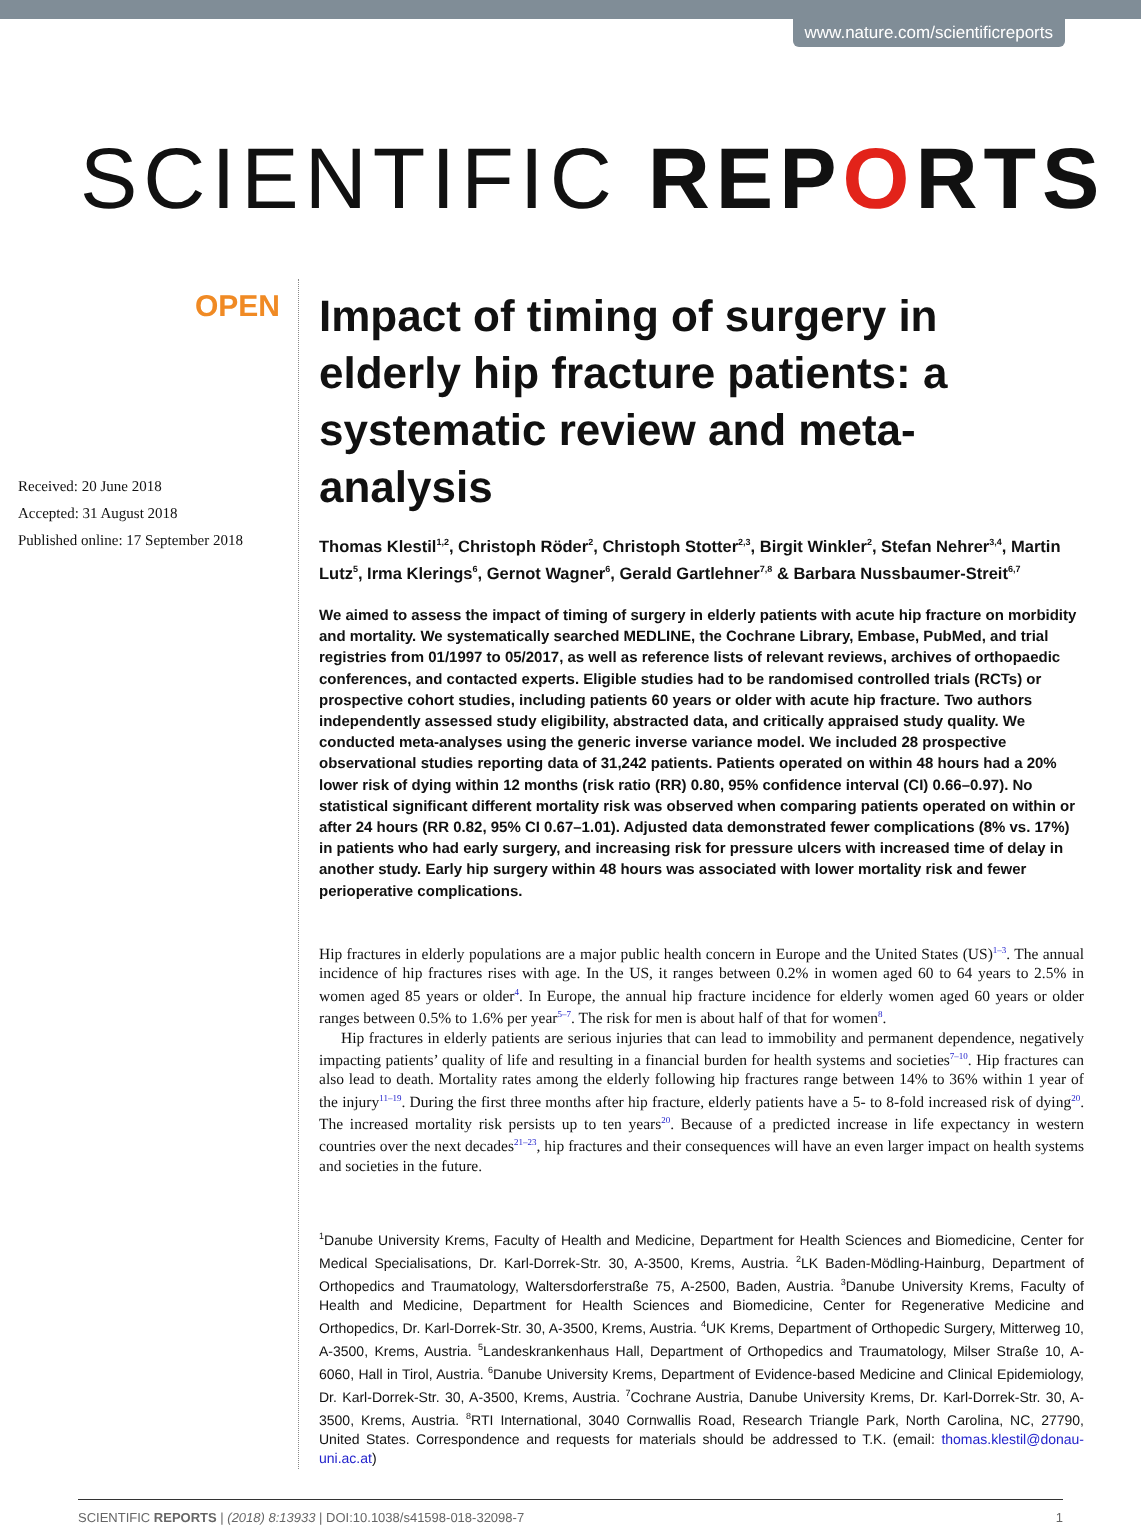www.nature.com/scientificreports
SCIENTIFIC REPORTS
OPEN
Received: 20 June 2018
Accepted: 31 August 2018
Published online: 17 September 2018
Impact of timing of surgery in elderly hip fracture patients: a systematic review and meta-analysis
Thomas Klestil<sup>1,2</sup>, Christoph Röder<sup>2</sup>, Christoph Stotter<sup>2,3</sup>, Birgit Winkler<sup>2</sup>, Stefan Nehrer<sup>3,4</sup>, Martin Lutz<sup>5</sup>, Irma Klerings<sup>6</sup>, Gernot Wagner<sup>6</sup>, Gerald Gartlehner<sup>7,8</sup> & Barbara Nussbaumer-Streit<sup>6,7</sup>
We aimed to assess the impact of timing of surgery in elderly patients with acute hip fracture on morbidity and mortality. We systematically searched MEDLINE, the Cochrane Library, Embase, PubMed, and trial registries from 01/1997 to 05/2017, as well as reference lists of relevant reviews, archives of orthopaedic conferences, and contacted experts. Eligible studies had to be randomised controlled trials (RCTs) or prospective cohort studies, including patients 60 years or older with acute hip fracture. Two authors independently assessed study eligibility, abstracted data, and critically appraised study quality. We conducted meta-analyses using the generic inverse variance model. We included 28 prospective observational studies reporting data of 31,242 patients. Patients operated on within 48 hours had a 20% lower risk of dying within 12 months (risk ratio (RR) 0.80, 95% confidence interval (CI) 0.66–0.97). No statistical significant different mortality risk was observed when comparing patients operated on within or after 24 hours (RR 0.82, 95% CI 0.67–1.01). Adjusted data demonstrated fewer complications (8% vs. 17%) in patients who had early surgery, and increasing risk for pressure ulcers with increased time of delay in another study. Early hip surgery within 48 hours was associated with lower mortality risk and fewer perioperative complications.
Hip fractures in elderly populations are a major public health concern in Europe and the United States (US)<sup>1–3</sup>. The annual incidence of hip fractures rises with age. In the US, it ranges between 0.2% in women aged 60 to 64 years to 2.5% in women aged 85 years or older<sup>4</sup>. In Europe, the annual hip fracture incidence for elderly women aged 60 years or older ranges between 0.5% to 1.6% per year<sup>5–7</sup>. The risk for men is about half of that for women<sup>8</sup>.
Hip fractures in elderly patients are serious injuries that can lead to immobility and permanent dependence, negatively impacting patients’ quality of life and resulting in a financial burden for health systems and societies<sup>7–10</sup>. Hip fractures can also lead to death. Mortality rates among the elderly following hip fractures range between 14% to 36% within 1 year of the injury<sup>11–19</sup>. During the first three months after hip fracture, elderly patients have a 5- to 8-fold increased risk of dying<sup>20</sup>. The increased mortality risk persists up to ten years<sup>20</sup>. Because of a predicted increase in life expectancy in western countries over the next decades<sup>21–23</sup>, hip fractures and their consequences will have an even larger impact on health systems and societies in the future.
<sup>1</sup> Danube University Krems, Faculty of Health and Medicine, Department for Health Sciences and Biomedicine, Center for Medical Specialisations, Dr. Karl-Dorrek-Str. 30, A-3500, Krems, Austria. <sup>2</sup>LK Baden-Mödling-Hainburg, Department of Orthopedics and Traumatology, Waltersdorferstraße 75, A-2500, Baden, Austria. <sup>3</sup>Danube University Krems, Faculty of Health and Medicine, Department for Health Sciences and Biomedicine, Center for Regenerative Medicine and Orthopedics, Dr. Karl-Dorrek-Str. 30, A-3500, Krems, Austria. <sup>4</sup>UK Krems, Department of Orthopedic Surgery, Mitterweg 10, A-3500, Krems, Austria. <sup>5</sup>Landeskrankenhaus Hall, Department of Orthopedics and Traumatology, Milser Straße 10, A-6060, Hall in Tirol, Austria. <sup>6</sup>Danube University Krems, Department of Evidence-based Medicine and Clinical Epidemiology, Dr. Karl-Dorrek-Str. 30, A-3500, Krems, Austria. <sup>7</sup>Cochrane Austria, Danube University Krems, Dr. Karl-Dorrek-Str. 30, A-3500, Krems, Austria. <sup>8</sup>RTI International, 3040 Cornwallis Road, Research Triangle Park, North Carolina, NC, 27790, United States. Correspondence and requests for materials should be addressed to T.K. (email: thomas.klestil@donau-uni.ac.at)
SCIENTIFIC REPORTS | (2018) 8:13933 | DOI:10.1038/s41598-018-32098-7 1